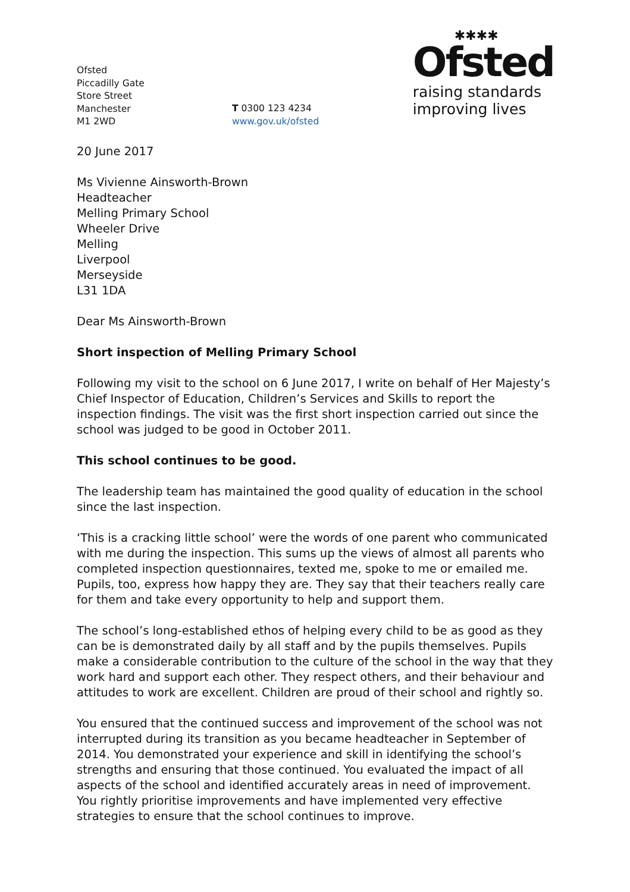Ofsted
Piccadilly Gate
Store Street
Manchester
M1 2WD
T 0300 123 4234
www.gov.uk/ofsted
✱✱✱✱
Ofsted
raising standards
improving lives
20 June 2017
Ms Vivienne Ainsworth-Brown
Headteacher
Melling Primary School
Wheeler Drive
Melling
Liverpool
Merseyside
L31 1DA
Dear Ms Ainsworth-Brown
Short inspection of Melling Primary School
Following my visit to the school on 6 June 2017, I write on behalf of Her Majesty’s Chief Inspector of Education, Children’s Services and Skills to report the inspection findings. The visit was the first short inspection carried out since the school was judged to be good in October 2011.
This school continues to be good.
The leadership team has maintained the good quality of education in the school since the last inspection.
‘This is a cracking little school’ were the words of one parent who communicated with me during the inspection. This sums up the views of almost all parents who completed inspection questionnaires, texted me, spoke to me or emailed me. Pupils, too, express how happy they are. They say that their teachers really care for them and take every opportunity to help and support them.
The school’s long-established ethos of helping every child to be as good as they can be is demonstrated daily by all staff and by the pupils themselves. Pupils make a considerable contribution to the culture of the school in the way that they work hard and support each other. They respect others, and their behaviour and attitudes to work are excellent. Children are proud of their school and rightly so.
You ensured that the continued success and improvement of the school was not interrupted during its transition as you became headteacher in September of 2014. You demonstrated your experience and skill in identifying the school’s strengths and ensuring that those continued. You evaluated the impact of all aspects of the school and identified accurately areas in need of improvement. You rightly prioritise improvements and have implemented very effective strategies to ensure that the school continues to improve.